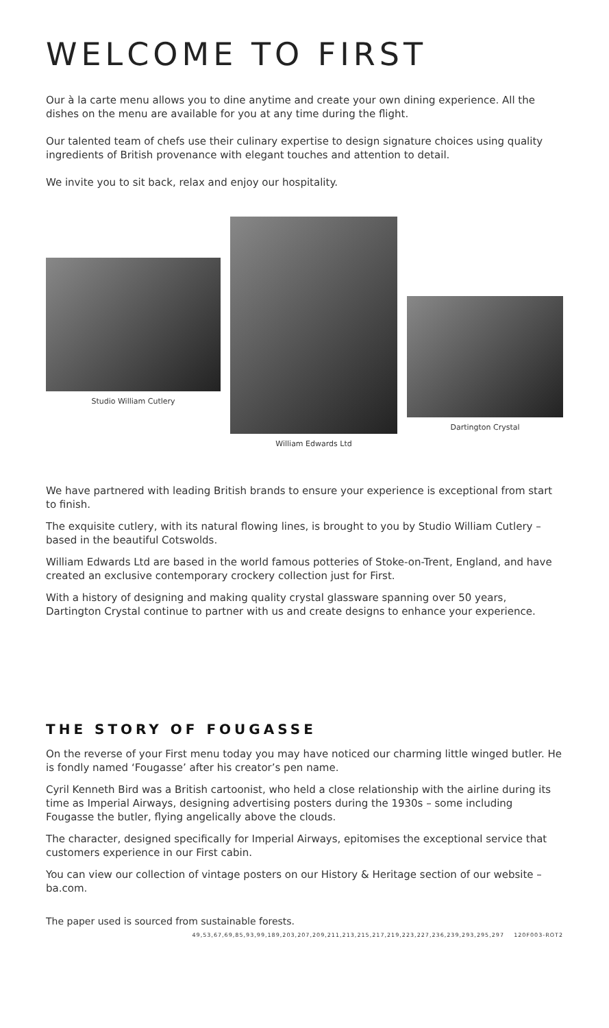WELCOME TO FIRST
Our à la carte menu allows you to dine anytime and create your own dining experience. All the dishes on the menu are available for you at any time during the flight.
Our talented team of chefs use their culinary expertise to design signature choices using quality ingredients of British provenance with elegant touches and attention to detail.
We invite you to sit back, relax and enjoy our hospitality.
Studio William Cutlery
William Edwards Ltd
Dartington Crystal
We have partnered with leading British brands to ensure your experience is exceptional from start to finish.
The exquisite cutlery, with its natural flowing lines, is brought to you by Studio William Cutlery – based in the beautiful Cotswolds.
William Edwards Ltd are based in the world famous potteries of Stoke-on-Trent, England, and have created an exclusive contemporary crockery collection just for First.
With a history of designing and making quality crystal glassware spanning over 50 years, Dartington Crystal continue to partner with us and create designs to enhance your experience.
THE STORY OF FOUGASSE
On the reverse of your First menu today you may have noticed our charming little winged butler. He is fondly named ‘Fougasse’ after his creator’s pen name.
Cyril Kenneth Bird was a British cartoonist, who held a close relationship with the airline during its time as Imperial Airways, designing advertising posters during the 1930s – some including Fougasse the butler, flying angelically above the clouds.
The character, designed specifically for Imperial Airways, epitomises the exceptional service that customers experience in our First cabin.
You can view our collection of vintage posters on our History & Heritage section of our website – ba.com.
The paper used is sourced from sustainable forests.
49,53,67,69,85,93,99,189,203,207,209,211,213,215,217,219,223,227,236,239,293,295,297 120F003-ROT2